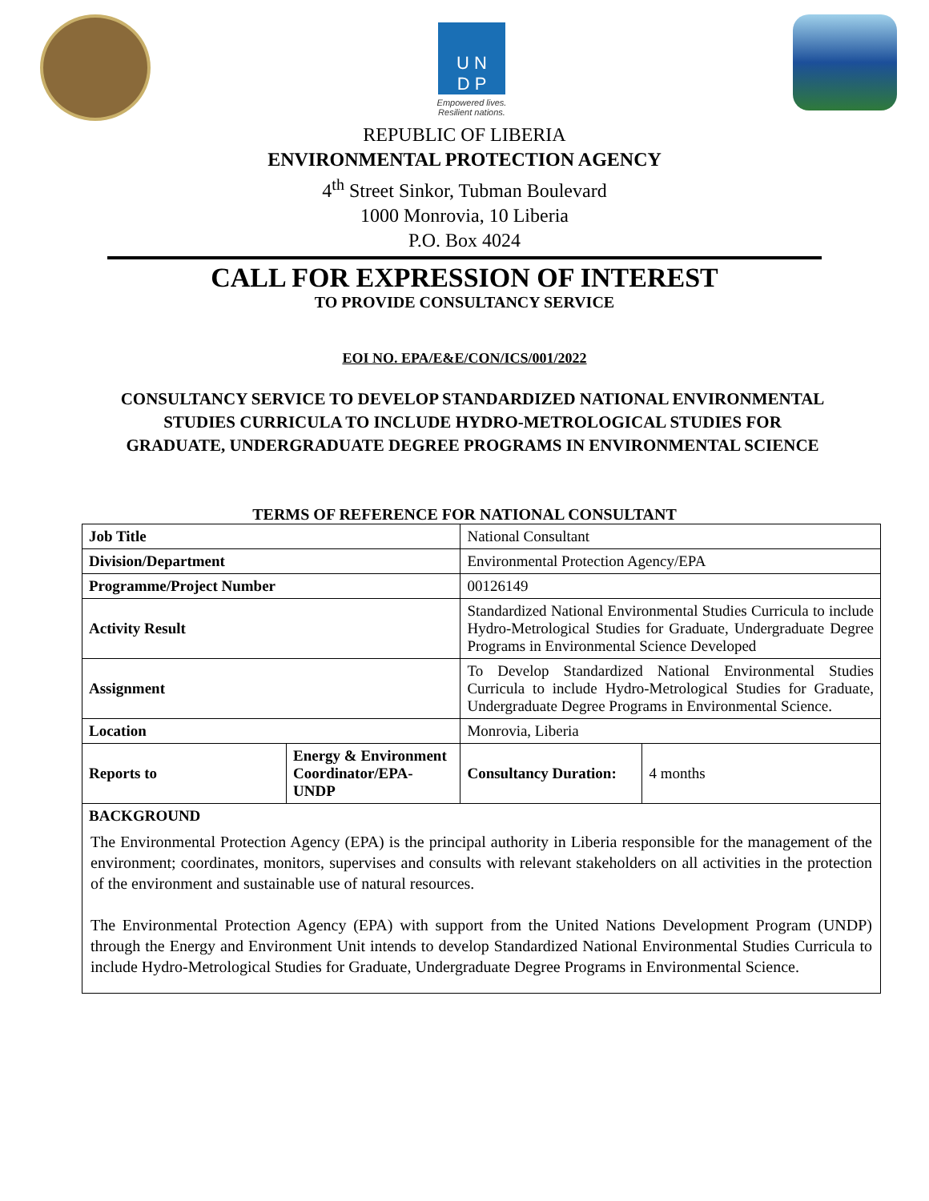U N
D P
Empowered lives.
Resilient nations.
REPUBLIC OF LIBERIA
ENVIRONMENTAL PROTECTION AGENCY
4<sup>th</sup> Street Sinkor, Tubman Boulevard
1000 Monrovia, 10 Liberia
P.O. Box 4024
CALL FOR EXPRESSION OF INTEREST
TO PROVIDE CONSULTANCY SERVICE
EOI NO. EPA/E&E/CON/ICS/001/2022
CONSULTANCY SERVICE TO DEVELOP STANDARDIZED NATIONAL ENVIRONMENTAL STUDIES CURRICULA TO INCLUDE HYDRO-METROLOGICAL STUDIES FOR GRADUATE, UNDERGRADUATE DEGREE PROGRAMS IN ENVIRONMENTAL SCIENCE
TERMS OF REFERENCE FOR NATIONAL CONSULTANT
| Job Title | | National Consultant | |
| Division/Department | | Environmental Protection Agency/EPA | |
| Programme/Project Number | | 00126149 | |
| Activity Result | | Standardized National Environmental Studies Curricula to include Hydro-Metrological Studies for Graduate, Undergraduate Degree Programs in Environmental Science Developed | |
| Assignment | | To Develop Standardized National Environmental Studies Curricula to include Hydro-Metrological Studies for Graduate, Undergraduate Degree Programs in Environmental Science. | |
| Location | | Monrovia, Liberia | |
| Reports to | Energy & Environment Coordinator/EPA-UNDP | Consultancy Duration: | 4 months |
| BACKGROUND | | | |
The Environmental Protection Agency (EPA) is the principal authority in Liberia responsible for the management of the environment; coordinates, monitors, supervises and consults with relevant stakeholders on all activities in the protection of the environment and sustainable use of natural resources.
The Environmental Protection Agency (EPA) with support from the United Nations Development Program (UNDP) through the Energy and Environment Unit intends to develop Standardized National Environmental Studies Curricula to include Hydro-Metrological Studies for Graduate, Undergraduate Degree Programs in Environmental Science.